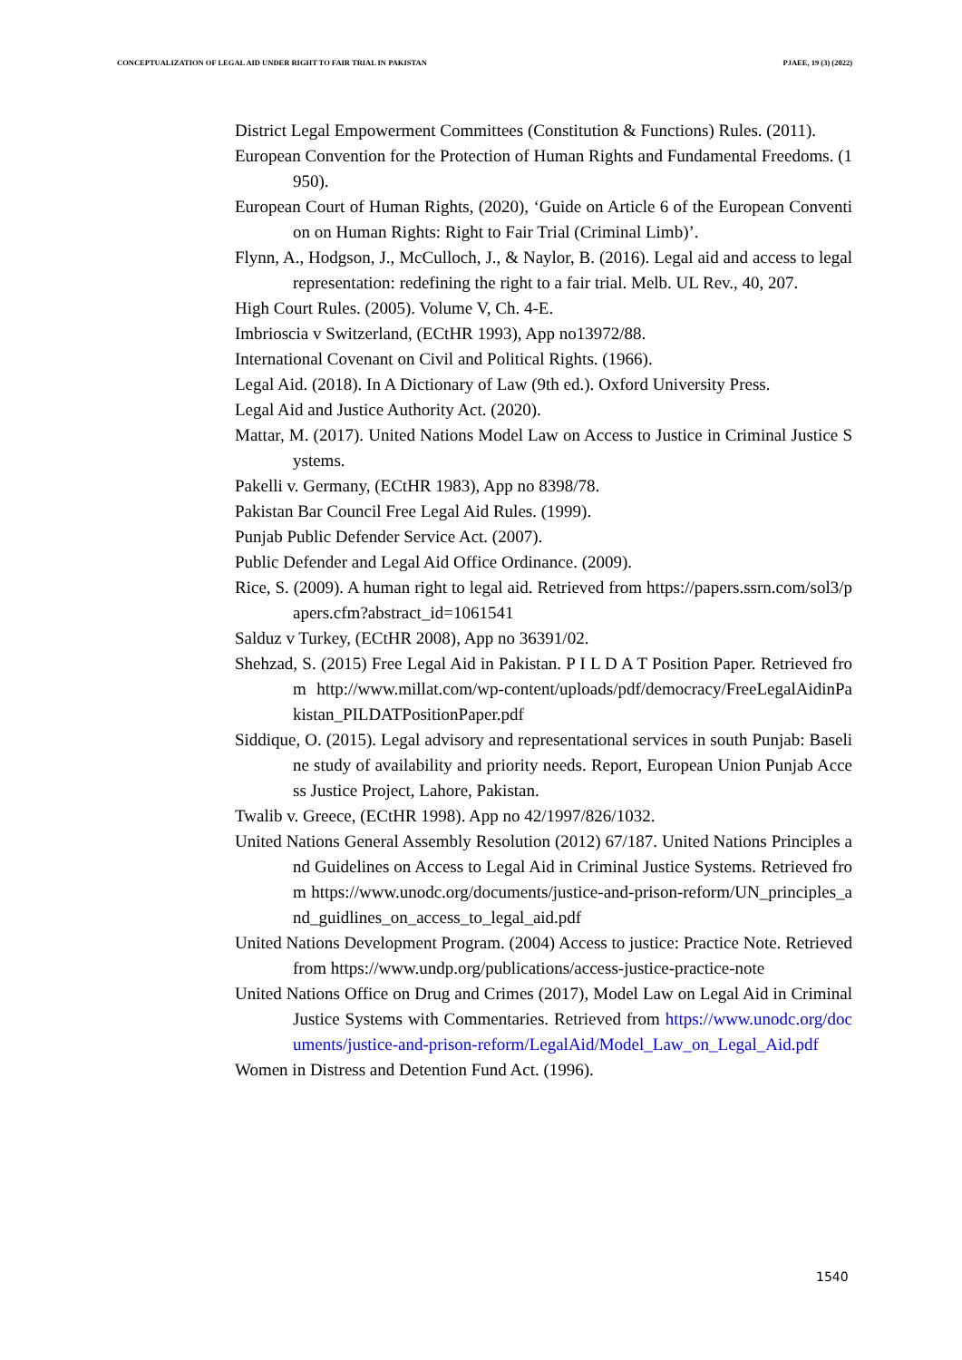CONCEPTUALIZATION OF LEGAL AID UNDER RIGHT TO FAIR TRIAL IN PAKISTAN PJAEE, 19 (3) (2022)
District Legal Empowerment Committees (Constitution & Functions) Rules. (2011).
European Convention for the Protection of Human Rights and Fundamental Freedoms. (1950).
European Court of Human Rights, (2020), ‘Guide on Article 6 of the European Convention on Human Rights: Right to Fair Trial (Criminal Limb)’.
Flynn, A., Hodgson, J., McCulloch, J., & Naylor, B. (2016). Legal aid and access to legal representation: redefining the right to a fair trial. Melb. UL Rev., 40, 207.
High Court Rules. (2005). Volume V, Ch. 4-E.
Imbrioscia v Switzerland, (ECtHR 1993), App no13972/88.
International Covenant on Civil and Political Rights. (1966).
Legal Aid. (2018). In A Dictionary of Law (9th ed.). Oxford University Press.
Legal Aid and Justice Authority Act. (2020).
Mattar, M. (2017). United Nations Model Law on Access to Justice in Criminal Justice Systems.
Pakelli v. Germany, (ECtHR 1983), App no 8398/78.
Pakistan Bar Council Free Legal Aid Rules. (1999).
Punjab Public Defender Service Act. (2007).
Public Defender and Legal Aid Office Ordinance. (2009).
Rice, S. (2009). A human right to legal aid. Retrieved from https://papers.ssrn.com/sol3/papers.cfm?abstract_id=1061541
Salduz v Turkey, (ECtHR 2008), App no 36391/02.
Shehzad, S. (2015) Free Legal Aid in Pakistan. P I L D A T Position Paper. Retrieved from http://www.millat.com/wp-content/uploads/pdf/democracy/FreeLegalAidinPakistan_PILDATPositionPaper.pdf
Siddique, O. (2015). Legal advisory and representational services in south Punjab: Baseline study of availability and priority needs. Report, European Union Punjab Access Justice Project, Lahore, Pakistan.
Twalib v. Greece, (ECtHR 1998). App no 42/1997/826/1032.
United Nations General Assembly Resolution (2012) 67/187. United Nations Principles and Guidelines on Access to Legal Aid in Criminal Justice Systems. Retrieved from https://www.unodc.org/documents/justice-and-prison-reform/UN_principles_and_guidlines_on_access_to_legal_aid.pdf
United Nations Development Program. (2004) Access to justice: Practice Note. Retrieved from https://www.undp.org/publications/access-justice-practice-note
United Nations Office on Drug and Crimes (2017), Model Law on Legal Aid in Criminal Justice Systems with Commentaries. Retrieved from https://www.unodc.org/documents/justice-and-prison-reform/LegalAid/Model_Law_on_Legal_Aid.pdf
Women in Distress and Detention Fund Act. (1996).
1540